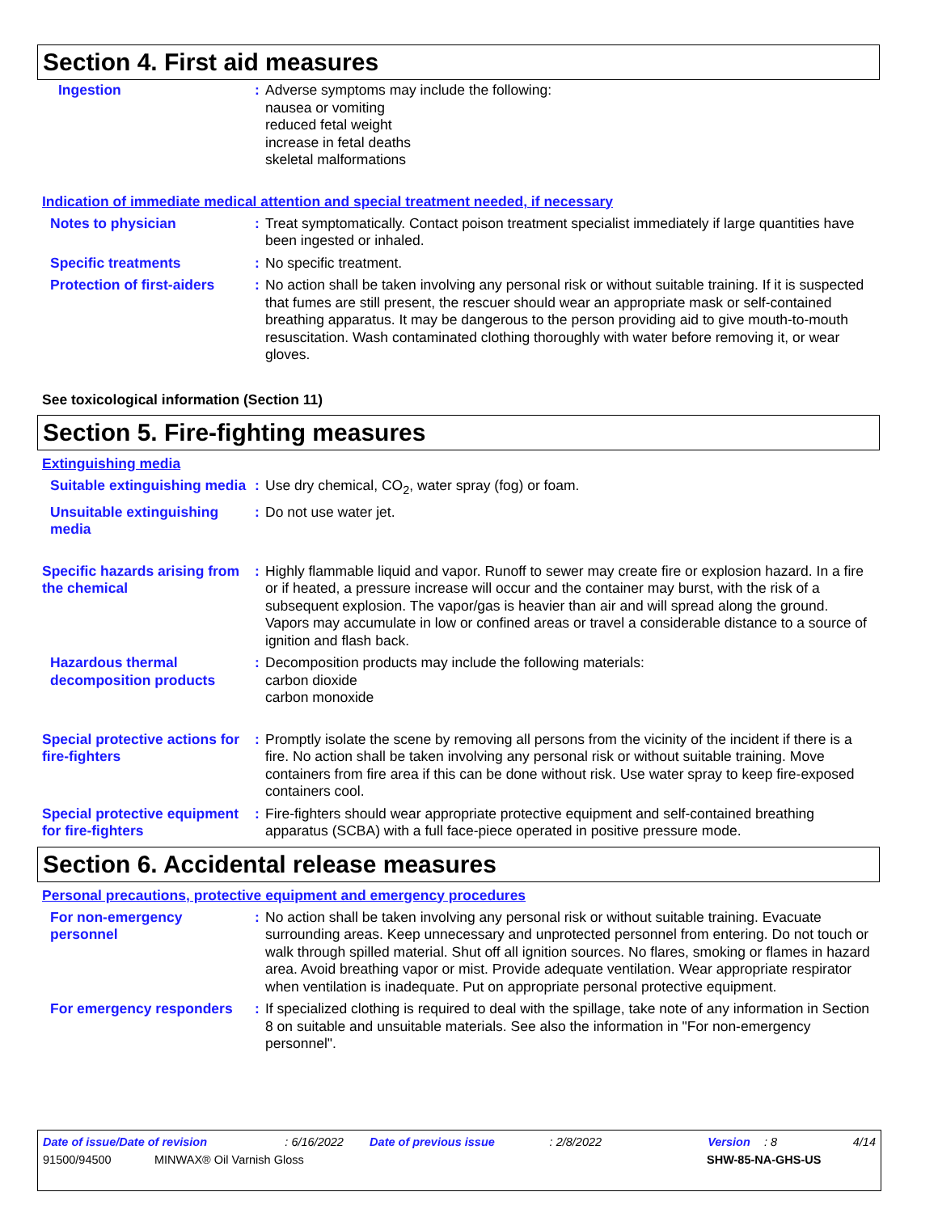Section 4. First aid measures
Ingestion : Adverse symptoms may include the following:
nausea or vomiting
reduced fetal weight
increase in fetal deaths
skeletal malformations
Indication of immediate medical attention and special treatment needed, if necessary
Notes to physician : Treat symptomatically. Contact poison treatment specialist immediately if large quantities have been ingested or inhaled.
Specific treatments : No specific treatment.
Protection of first-aiders
: No action shall be taken involving any personal risk or without suitable training. If it is suspected that fumes are still present, the rescuer should wear an appropriate mask or self-contained breathing apparatus. It may be dangerous to the person providing aid to give mouth-to-mouth resuscitation. Wash contaminated clothing thoroughly with water before removing it, or wear gloves.
See toxicological information (Section 11)
Section 5. Fire-fighting measures
Extinguishing media
Suitable extinguishing media
: Use dry chemical, CO<sub>2</sub>, water spray (fog) or foam.
Unsuitable extinguishing media
: Do not use water jet.
Specific hazards arising from the chemical
: Highly flammable liquid and vapor. Runoff to sewer may create fire or explosion hazard. In a fire or if heated, a pressure increase will occur and the container may burst, with the risk of a subsequent explosion. The vapor/gas is heavier than air and will spread along the ground. Vapors may accumulate in low or confined areas or travel a considerable distance to a source of ignition and flash back.
Hazardous thermal decomposition products
: Decomposition products may include the following materials:
carbon dioxide
carbon monoxide
Special protective actions for fire-fighters
: Promptly isolate the scene by removing all persons from the vicinity of the incident if there is a fire. No action shall be taken involving any personal risk or without suitable training. Move containers from fire area if this can be done without risk. Use water spray to keep fire-exposed containers cool.
Special protective equipment for fire-fighters
: Fire-fighters should wear appropriate protective equipment and self-contained breathing apparatus (SCBA) with a full face-piece operated in positive pressure mode.
Section 6. Accidental release measures
Personal precautions, protective equipment and emergency procedures
For non-emergency personnel
: No action shall be taken involving any personal risk or without suitable training. Evacuate surrounding areas. Keep unnecessary and unprotected personnel from entering. Do not touch or walk through spilled material. Shut off all ignition sources. No flares, smoking or flames in hazard area. Avoid breathing vapor or mist. Provide adequate ventilation. Wear appropriate respirator when ventilation is inadequate. Put on appropriate personal protective equipment.
For emergency responders : If specialized clothing is required to deal with the spillage, take note of any information in Section 8 on suitable and unsuitable materials. See also the information in "For non-emergency personnel".
Date of issue/Date of revision: 6/16/2022 Date of previous issue: 2/8/2022 Version: 8 4/14
91500/94500 MINWAX® Oil Varnish Gloss SHW-85-NA-GHS-US